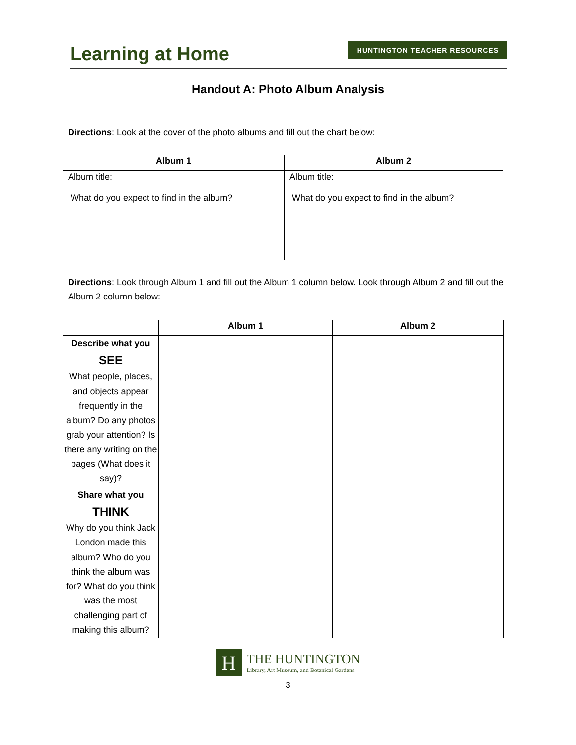Learning at Home
HUNTINGTON TEACHER RESOURCES
Handout A: Photo Album Analysis
Directions: Look at the cover of the photo albums and fill out the chart below:
| Album 1 | Album 2 |
| --- | --- |
| Album title: What do you expect to find in the album? | Album title: What do you expect to find in the album? |
Directions: Look through Album 1 and fill out the Album 1 column below. Look through Album 2 and fill out the Album 2 column below:
| | Album 1 | Album 2 |
| --- | --- | --- |
| Describe what you SEE What people, places, and objects appear frequently in the album? Do any photos grab your attention? Is there any writing on the pages (What does it say)? | | |
| Share what you THINK Why do you think Jack London made this album? Who do you think the album was for? What do you think was the most challenging part of making this album? | | |
H
THE HUNTINGTON
Library, Art Museum, and Botanical Gardens
3